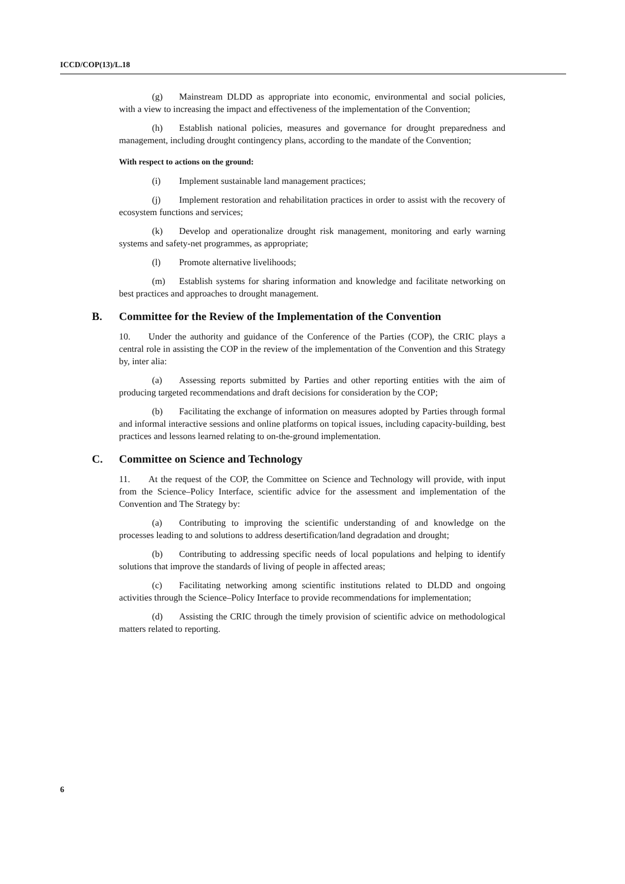ICCD/COP(13)/L.18
(g) Mainstream DLDD as appropriate into economic, environmental and social policies, with a view to increasing the impact and effectiveness of the implementation of the Convention;
(h) Establish national policies, measures and governance for drought preparedness and management, including drought contingency plans, according to the mandate of the Convention;
With respect to actions on the ground:
(i) Implement sustainable land management practices;
(j) Implement restoration and rehabilitation practices in order to assist with the recovery of ecosystem functions and services;
(k) Develop and operationalize drought risk management, monitoring and early warning systems and safety-net programmes, as appropriate;
(l) Promote alternative livelihoods;
(m) Establish systems for sharing information and knowledge and facilitate networking on best practices and approaches to drought management.
B. Committee for the Review of the Implementation of the Convention
10. Under the authority and guidance of the Conference of the Parties (COP), the CRIC plays a central role in assisting the COP in the review of the implementation of the Convention and this Strategy by, inter alia:
(a) Assessing reports submitted by Parties and other reporting entities with the aim of producing targeted recommendations and draft decisions for consideration by the COP;
(b) Facilitating the exchange of information on measures adopted by Parties through formal and informal interactive sessions and online platforms on topical issues, including capacity-building, best practices and lessons learned relating to on-the-ground implementation.
C. Committee on Science and Technology
11. At the request of the COP, the Committee on Science and Technology will provide, with input from the Science–Policy Interface, scientific advice for the assessment and implementation of the Convention and The Strategy by:
(a) Contributing to improving the scientific understanding of and knowledge on the processes leading to and solutions to address desertification/land degradation and drought;
(b) Contributing to addressing specific needs of local populations and helping to identify solutions that improve the standards of living of people in affected areas;
(c) Facilitating networking among scientific institutions related to DLDD and ongoing activities through the Science–Policy Interface to provide recommendations for implementation;
(d) Assisting the CRIC through the timely provision of scientific advice on methodological matters related to reporting.
6